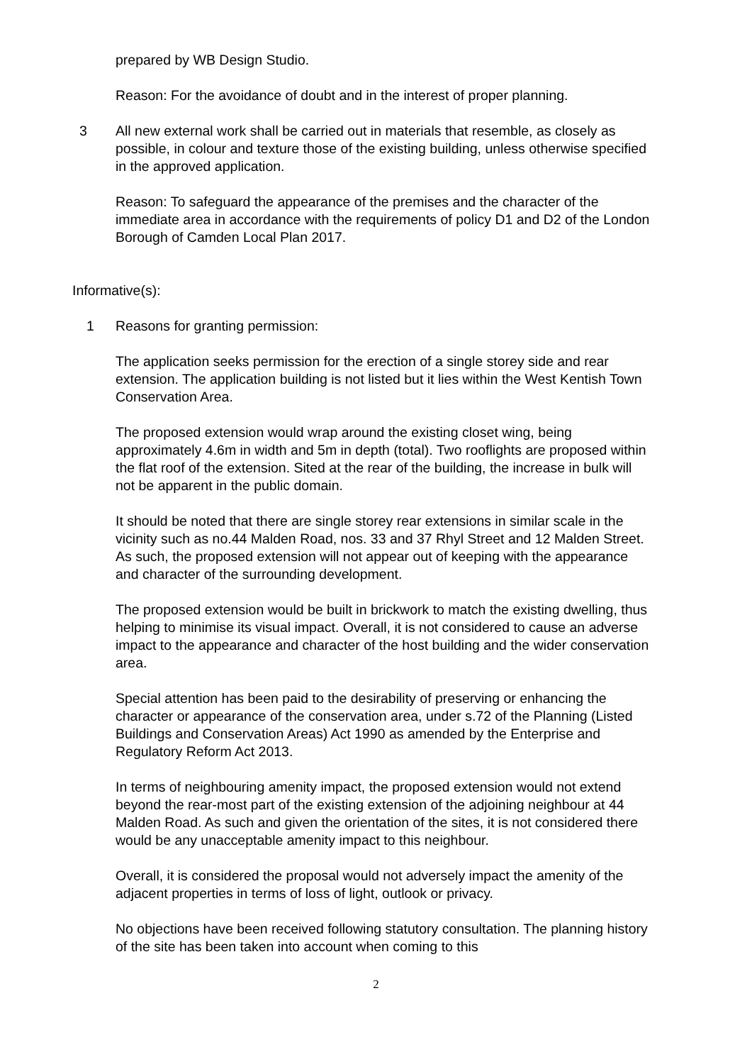prepared by WB Design Studio.
Reason: For the avoidance of doubt and in the interest of proper planning.
3 All new external work shall be carried out in materials that resemble, as closely as possible, in colour and texture those of the existing building, unless otherwise specified in the approved application.
Reason: To safeguard the appearance of the premises and the character of the immediate area in accordance with the requirements of policy D1 and D2 of the London Borough of Camden Local Plan 2017.
Informative(s):
1 Reasons for granting permission:
The application seeks permission for the erection of a single storey side and rear extension. The application building is not listed but it lies within the West Kentish Town Conservation Area.
The proposed extension would wrap around the existing closet wing, being approximately 4.6m in width and 5m in depth (total). Two rooflights are proposed within the flat roof of the extension. Sited at the rear of the building, the increase in bulk will not be apparent in the public domain.
It should be noted that there are single storey rear extensions in similar scale in the vicinity such as no.44 Malden Road, nos. 33 and 37 Rhyl Street and 12 Malden Street. As such, the proposed extension will not appear out of keeping with the appearance and character of the surrounding development.
The proposed extension would be built in brickwork to match the existing dwelling, thus helping to minimise its visual impact. Overall, it is not considered to cause an adverse impact to the appearance and character of the host building and the wider conservation area.
Special attention has been paid to the desirability of preserving or enhancing the character or appearance of the conservation area, under s.72 of the Planning (Listed Buildings and Conservation Areas) Act 1990 as amended by the Enterprise and Regulatory Reform Act 2013.
In terms of neighbouring amenity impact, the proposed extension would not extend beyond the rear-most part of the existing extension of the adjoining neighbour at 44 Malden Road. As such and given the orientation of the sites, it is not considered there would be any unacceptable amenity impact to this neighbour.
Overall, it is considered the proposal would not adversely impact the amenity of the adjacent properties in terms of loss of light, outlook or privacy.
No objections have been received following statutory consultation. The planning history of the site has been taken into account when coming to this
2